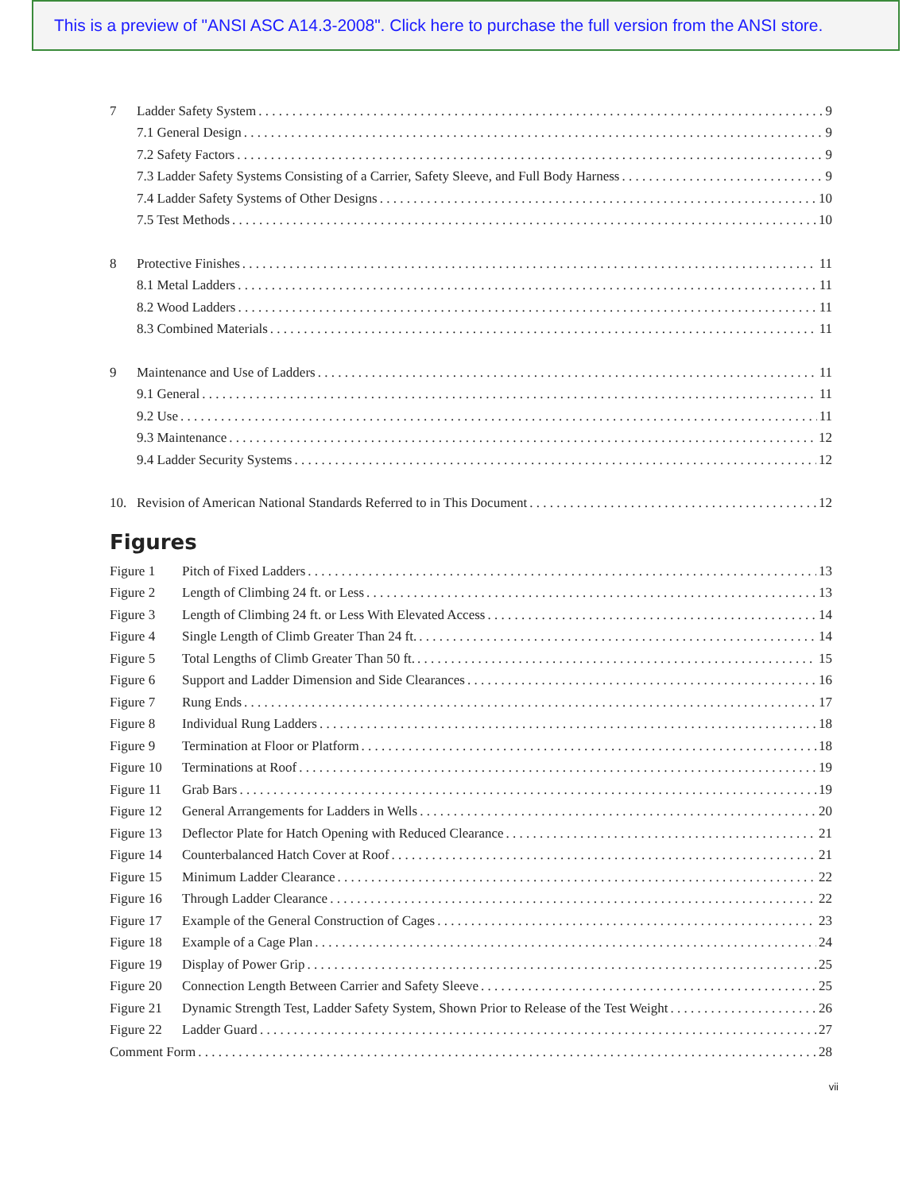This is a preview of "ANSI ASC A14.3-2008". Click here to purchase the full version from the ANSI store.
7 Ladder Safety System 9
7.1 General Design 9
7.2 Safety Factors 9
7.3 Ladder Safety Systems Consisting of a Carrier, Safety Sleeve, and Full Body Harness 9
7.4 Ladder Safety Systems of Other Designs 10
7.5 Test Methods 10
8 Protective Finishes 11
8.1 Metal Ladders 11
8.2 Wood Ladders 11
8.3 Combined Materials 11
9 Maintenance and Use of Ladders 11
9.1 General 11
9.2 Use 11
9.3 Maintenance 12
9.4 Ladder Security Systems 12
10. Revision of American National Standards Referred to in This Document 12
Figures
Figure 1 Pitch of Fixed Ladders 13
Figure 2 Length of Climbing 24 ft. or Less 13
Figure 3 Length of Climbing 24 ft. or Less With Elevated Access 14
Figure 4 Single Length of Climb Greater Than 24 ft. 14
Figure 5 Total Lengths of Climb Greater Than 50 ft. 15
Figure 6 Support and Ladder Dimension and Side Clearances 16
Figure 7 Rung Ends 17
Figure 8 Individual Rung Ladders 18
Figure 9 Termination at Floor or Platform 18
Figure 10 Terminations at Roof 19
Figure 11 Grab Bars 19
Figure 12 General Arrangements for Ladders in Wells 20
Figure 13 Deflector Plate for Hatch Opening with Reduced Clearance 21
Figure 14 Counterbalanced Hatch Cover at Roof 21
Figure 15 Minimum Ladder Clearance 22
Figure 16 Through Ladder Clearance 22
Figure 17 Example of the General Construction of Cages 23
Figure 18 Example of a Cage Plan 24
Figure 19 Display of Power Grip 25
Figure 20 Connection Length Between Carrier and Safety Sleeve 25
Figure 21 Dynamic Strength Test, Ladder Safety System, Shown Prior to Release of the Test Weight 26
Figure 22 Ladder Guard 27
Comment Form 28
vii